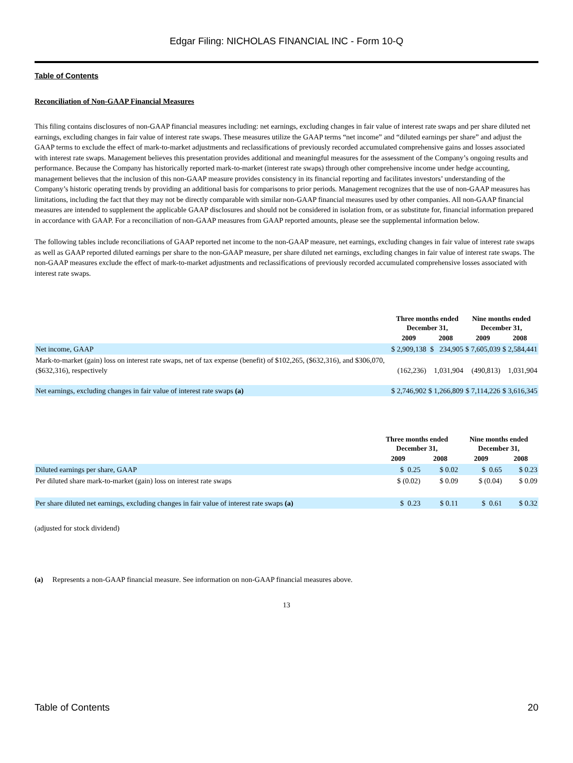Edgar Filing: NICHOLAS FINANCIAL INC - Form 10-Q
Table of Contents
Reconciliation of Non-GAAP Financial Measures
This filing contains disclosures of non-GAAP financial measures including: net earnings, excluding changes in fair value of interest rate swaps and per share diluted net earnings, excluding changes in fair value of interest rate swaps. These measures utilize the GAAP terms “net income” and “diluted earnings per share” and adjust the GAAP terms to exclude the effect of mark-to-market adjustments and reclassifications of previously recorded accumulated comprehensive gains and losses associated with interest rate swaps. Management believes this presentation provides additional and meaningful measures for the assessment of the Company’s ongoing results and performance. Because the Company has historically reported mark-to-market (interest rate swaps) through other comprehensive income under hedge accounting, management believes that the inclusion of this non-GAAP measure provides consistency in its financial reporting and facilitates investors’ understanding of the Company’s historic operating trends by providing an additional basis for comparisons to prior periods. Management recognizes that the use of non-GAAP measures has limitations, including the fact that they may not be directly comparable with similar non-GAAP financial measures used by other companies. All non-GAAP financial measures are intended to supplement the applicable GAAP disclosures and should not be considered in isolation from, or as substitute for, financial information prepared in accordance with GAAP. For a reconciliation of non-GAAP measures from GAAP reported amounts, please see the supplemental information below.
The following tables include reconciliations of GAAP reported net income to the non-GAAP measure, net earnings, excluding changes in fair value of interest rate swaps as well as GAAP reported diluted earnings per share to the non-GAAP measure, per share diluted net earnings, excluding changes in fair value of interest rate swaps. The non-GAAP measures exclude the effect of mark-to-market adjustments and reclassifications of previously recorded accumulated comprehensive losses associated with interest rate swaps.
| | Three months ended December 31, | | Nine months ended December 31, | |
| --- | --- | --- | --- | --- |
| | 2009 | 2008 | 2009 | 2008 |
| Net income, GAAP | $ 2,909,138 | $ 234,905 | $ 7,605,039 | $ 2,584,441 |
| Mark-to-market (gain) loss on interest rate swaps, net of tax expense (benefit) of $102,265, ($632,316), and $306,070, ($632,316), respectively | (162,236) | 1,031,904 | (490,813) | 1,031,904 |
| Net earnings, excluding changes in fair value of interest rate swaps (a) | $ 2,746,902 | $ 1,266,809 | $ 7,114,226 | $ 3,616,345 |
| | Three months ended December 31, | | Nine months ended December 31, | |
| --- | --- | --- | --- | --- |
| | 2009 | 2008 | 2009 | 2008 |
| Diluted earnings per share, GAAP | $ 0.25 | $ 0.02 | $ 0.65 | $ 0.23 |
| Per diluted share mark-to-market (gain) loss on interest rate swaps | $ (0.02) | $ 0.09 | $ (0.04) | $ 0.09 |
| Per share diluted net earnings, excluding changes in fair value of interest rate swaps (a) | $ 0.23 | $ 0.11 | $ 0.61 | $ 0.32 |
(adjusted for stock dividend)
(a) Represents a non-GAAP financial measure. See information on non-GAAP financial measures above.
13
Table of Contents 20